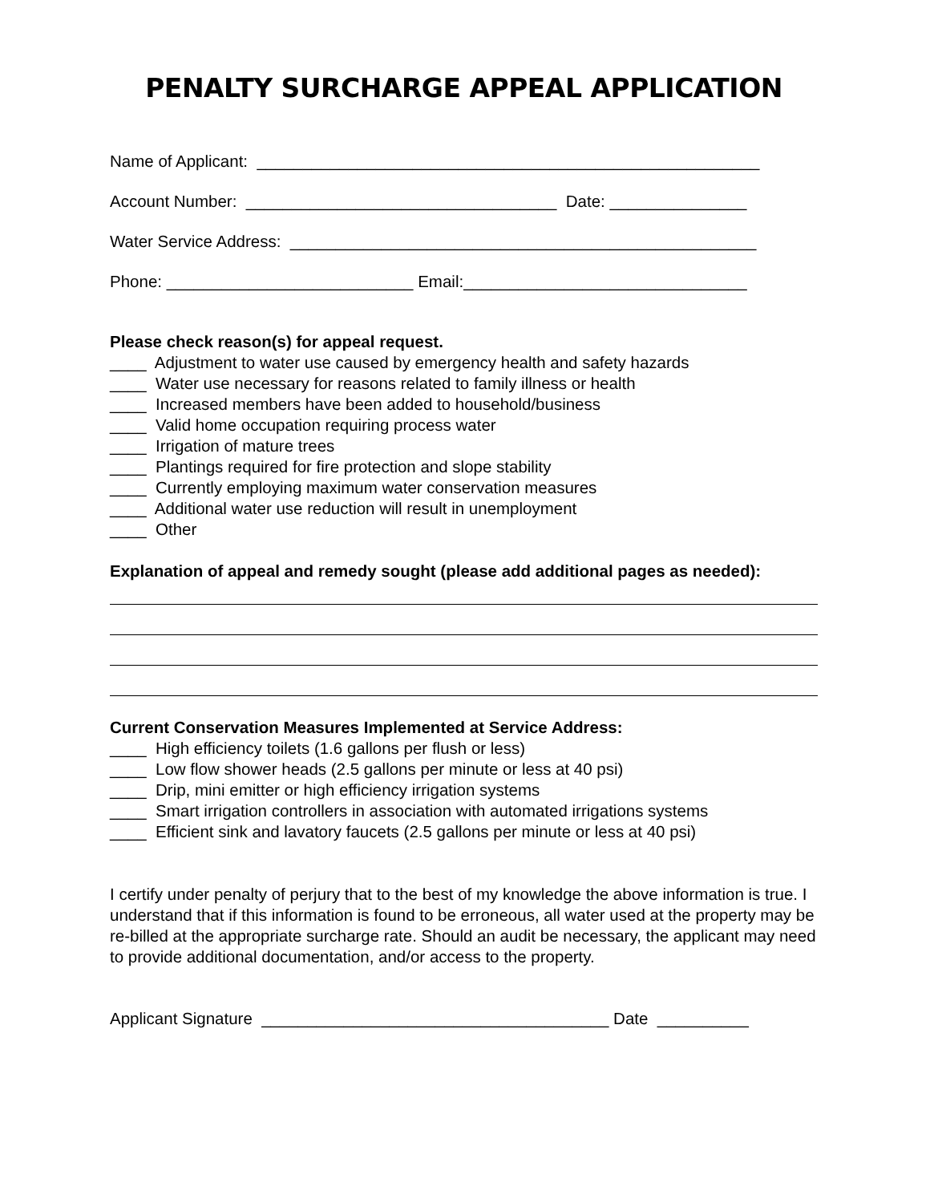PENALTY SURCHARGE APPEAL APPLICATION
Name of Applicant: _______________________________________________________
Account Number: __________________________________ Date: _______________
Water Service Address: ___________________________________________________
Phone: ___________________________ Email:_______________________________
Please check reason(s) for appeal request.
____ Adjustment to water use caused by emergency health and safety hazards
____ Water use necessary for reasons related to family illness or health
____ Increased members have been added to household/business
____ Valid home occupation requiring process water
____ Irrigation of mature trees
____ Plantings required for fire protection and slope stability
____ Currently employing maximum water conservation measures
____ Additional water use reduction will result in unemployment
____ Other
Explanation of appeal and remedy sought (please add additional pages as needed):
Current Conservation Measures Implemented at Service Address:
____ High efficiency toilets (1.6 gallons per flush or less)
____ Low flow shower heads (2.5 gallons per minute or less at 40 psi)
____ Drip, mini emitter or high efficiency irrigation systems
____ Smart irrigation controllers in association with automated irrigations systems
____ Efficient sink and lavatory faucets (2.5 gallons per minute or less at 40 psi)
I certify under penalty of perjury that to the best of my knowledge the above information is true. I understand that if this information is found to be erroneous, all water used at the property may be re-billed at the appropriate surcharge rate. Should an audit be necessary, the applicant may need to provide additional documentation, and/or access to the property.
Applicant Signature ______________________________________ Date __________